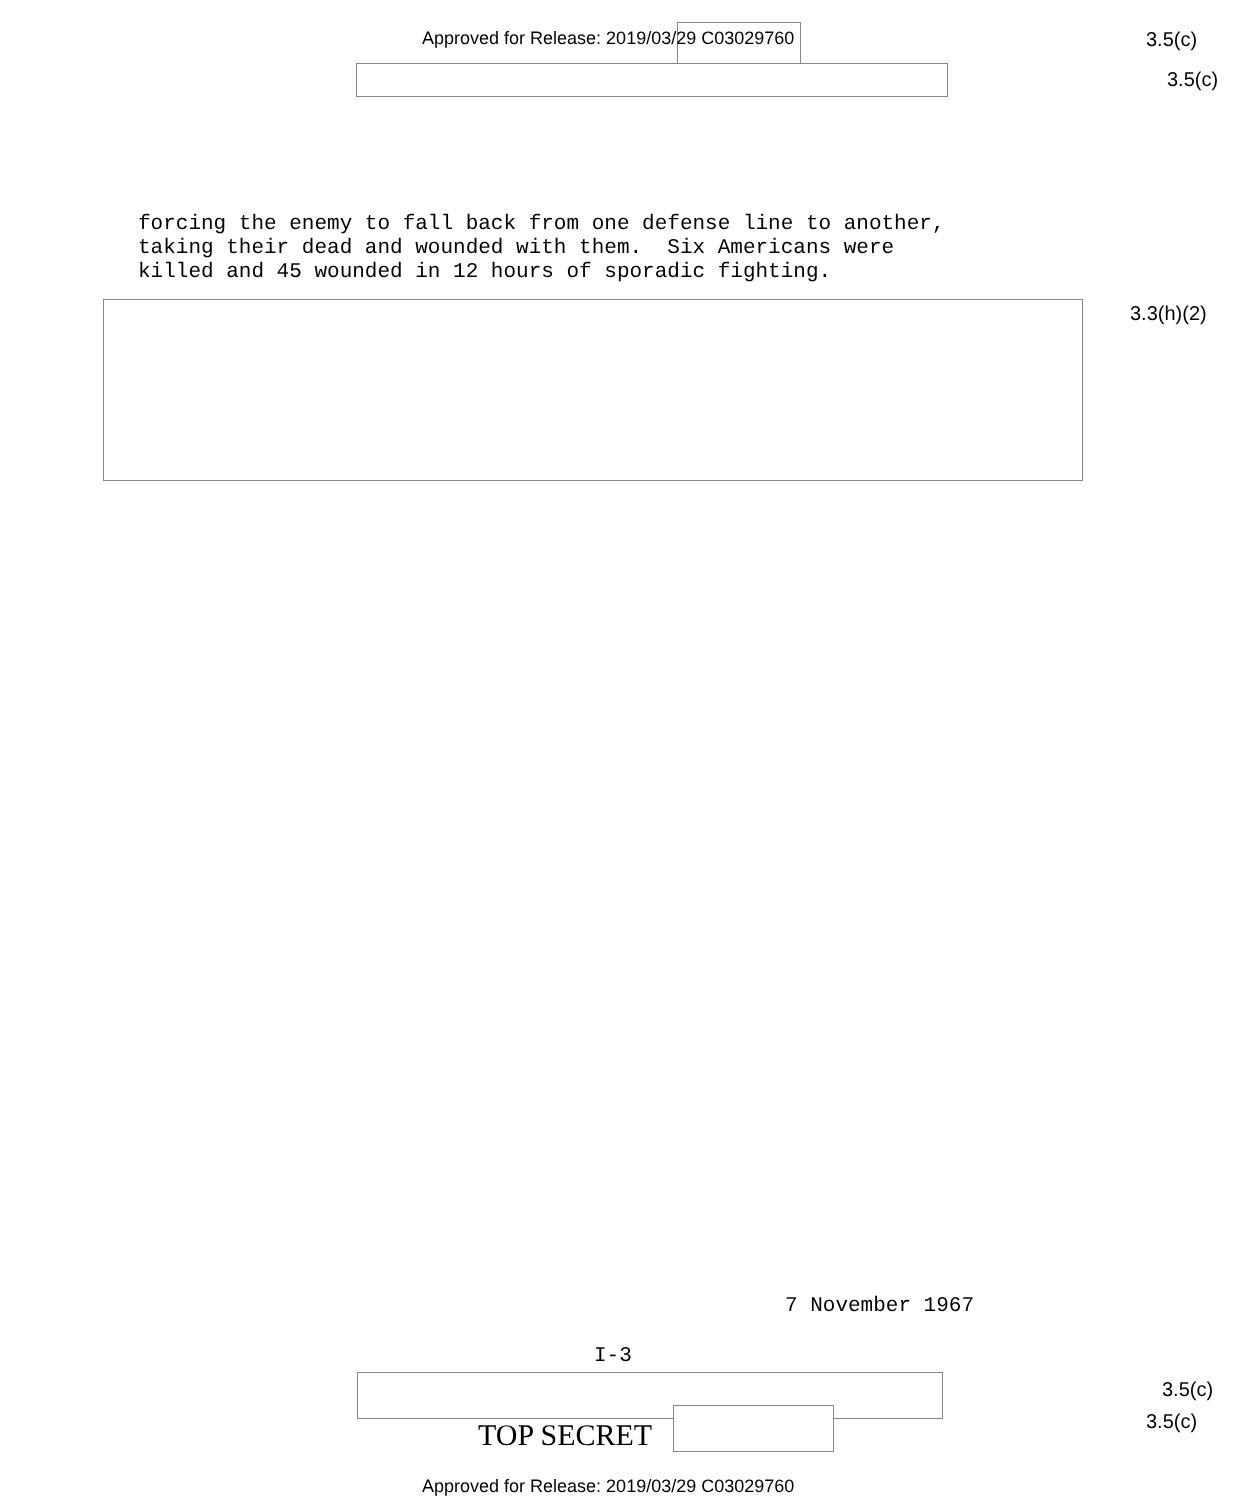Approved for Release: 2019/03/29 C03029760
3.5(c)
3.5(c)
forcing the enemy to fall back from one defense line to another, taking their dead and wounded with them. Six Americans were killed and 45 wounded in 12 hours of sporadic fighting.
3.3(h)(2)
7 November 1967
I-3
3.5(c)
3.5(c)
TOP SECRET
Approved for Release: 2019/03/29 C03029760